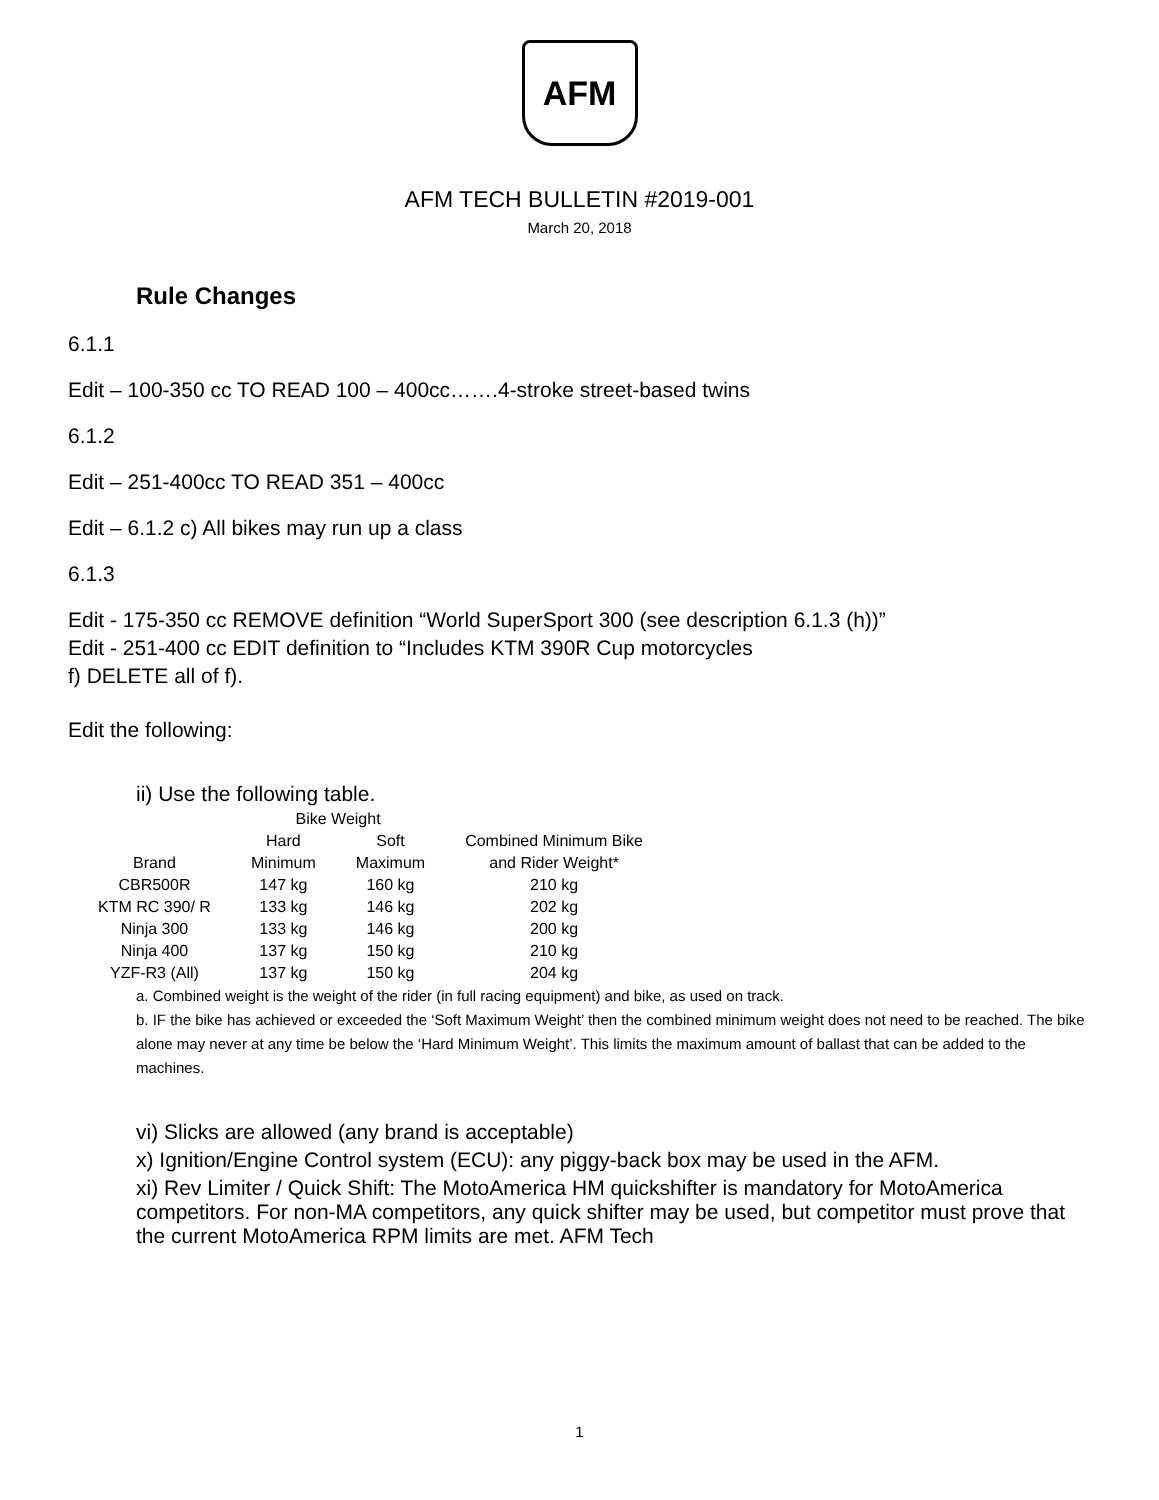AFM
AFM TECH BULLETIN #2019-001
March 20, 2018
Rule Changes
6.1.1
Edit – 100-350 cc TO READ 100 – 400cc…….4-stroke street-based twins
6.1.2
Edit – 251-400cc TO READ 351 – 400cc
Edit – 6.1.2 c) All bikes may run up a class
6.1.3
Edit - 175-350 cc REMOVE definition “World SuperSport 300 (see description 6.1.3 (h))”
Edit - 251-400 cc EDIT definition to “Includes KTM 390R Cup motorcycles
f) DELETE all of f).
Edit the following:
ii) Use the following table.
| | Bike Weight | | |
| --- | --- | --- | --- |
| | Hard | Soft | Combined Minimum Bike |
| Brand | Minimum | Maximum | and Rider Weight* |
| CBR500R | 147 kg | 160 kg | 210 kg |
| KTM RC 390/ R | 133 kg | 146 kg | 202 kg |
| Ninja 300 | 133 kg | 146 kg | 200 kg |
| Ninja 400 | 137 kg | 150 kg | 210 kg |
| YZF-R3 (All) | 137 kg | 150 kg | 204 kg |
a. Combined weight is the weight of the rider (in full racing equipment) and bike, as used on track.
b. IF the bike has achieved or exceeded the ‘Soft Maximum Weight’ then the combined minimum weight does not need to be reached. The bike alone may never at any time be below the ‘Hard Minimum Weight’. This limits the maximum amount of ballast that can be added to the machines.
vi) Slicks are allowed (any brand is acceptable)
x) Ignition/Engine Control system (ECU): any piggy-back box may be used in the AFM.
xi) Rev Limiter / Quick Shift: The MotoAmerica HM quickshifter is mandatory for MotoAmerica competitors. For non-MA competitors, any quick shifter may be used, but competitor must prove that the current MotoAmerica RPM limits are met. AFM Tech
1